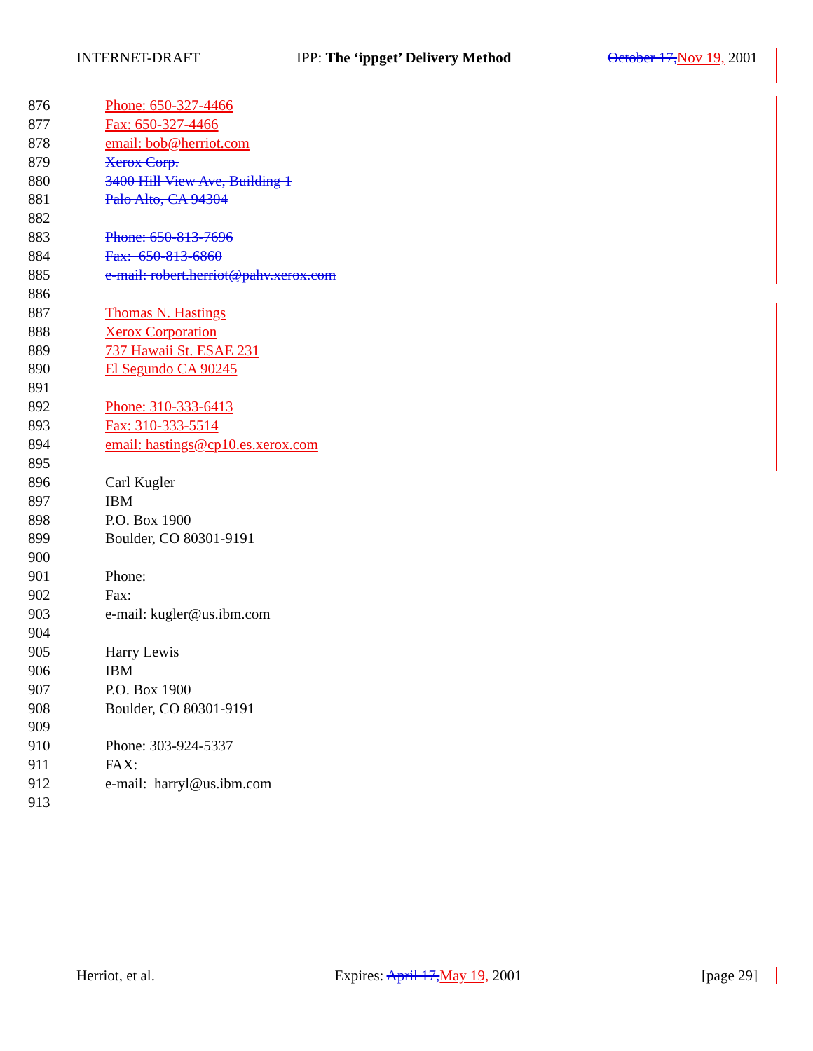INTERNET-DRAFT IPP: The ‘ippget’ Delivery Method October 17, Nov 19, 2001
876 Phone: 650-327-4466
877 Fax: 650-327-4466
878 email: bob@herriot.com
879 Xerox Corp.
880 3400 Hill View Ave, Building 1
881 Palo Alto, CA 94304
882
883 Phone: 650-813-7696
884 Fax: 650-813-6860
885 e-mail: robert.herriot@pahv.xerox.com
886
887 Thomas N. Hastings
888 Xerox Corporation
889 737 Hawaii St. ESAE 231
890 El Segundo CA 90245
891
892 Phone: 310-333-6413
893 Fax: 310-333-5514
894 email: hastings@cp10.es.xerox.com
895
896 Carl Kugler
897 IBM
898 P.O. Box 1900
899 Boulder, CO 80301-9191
900
901 Phone:
902 Fax:
903 e-mail: kugler@us.ibm.com
904
905 Harry Lewis
906 IBM
907 P.O. Box 1900
908 Boulder, CO 80301-9191
909
910 Phone: 303-924-5337
911 FAX:
912 e-mail: harryl@us.ibm.com
913
Herriot, et al. Expires: April 17, May 19, 2001 [page 29]